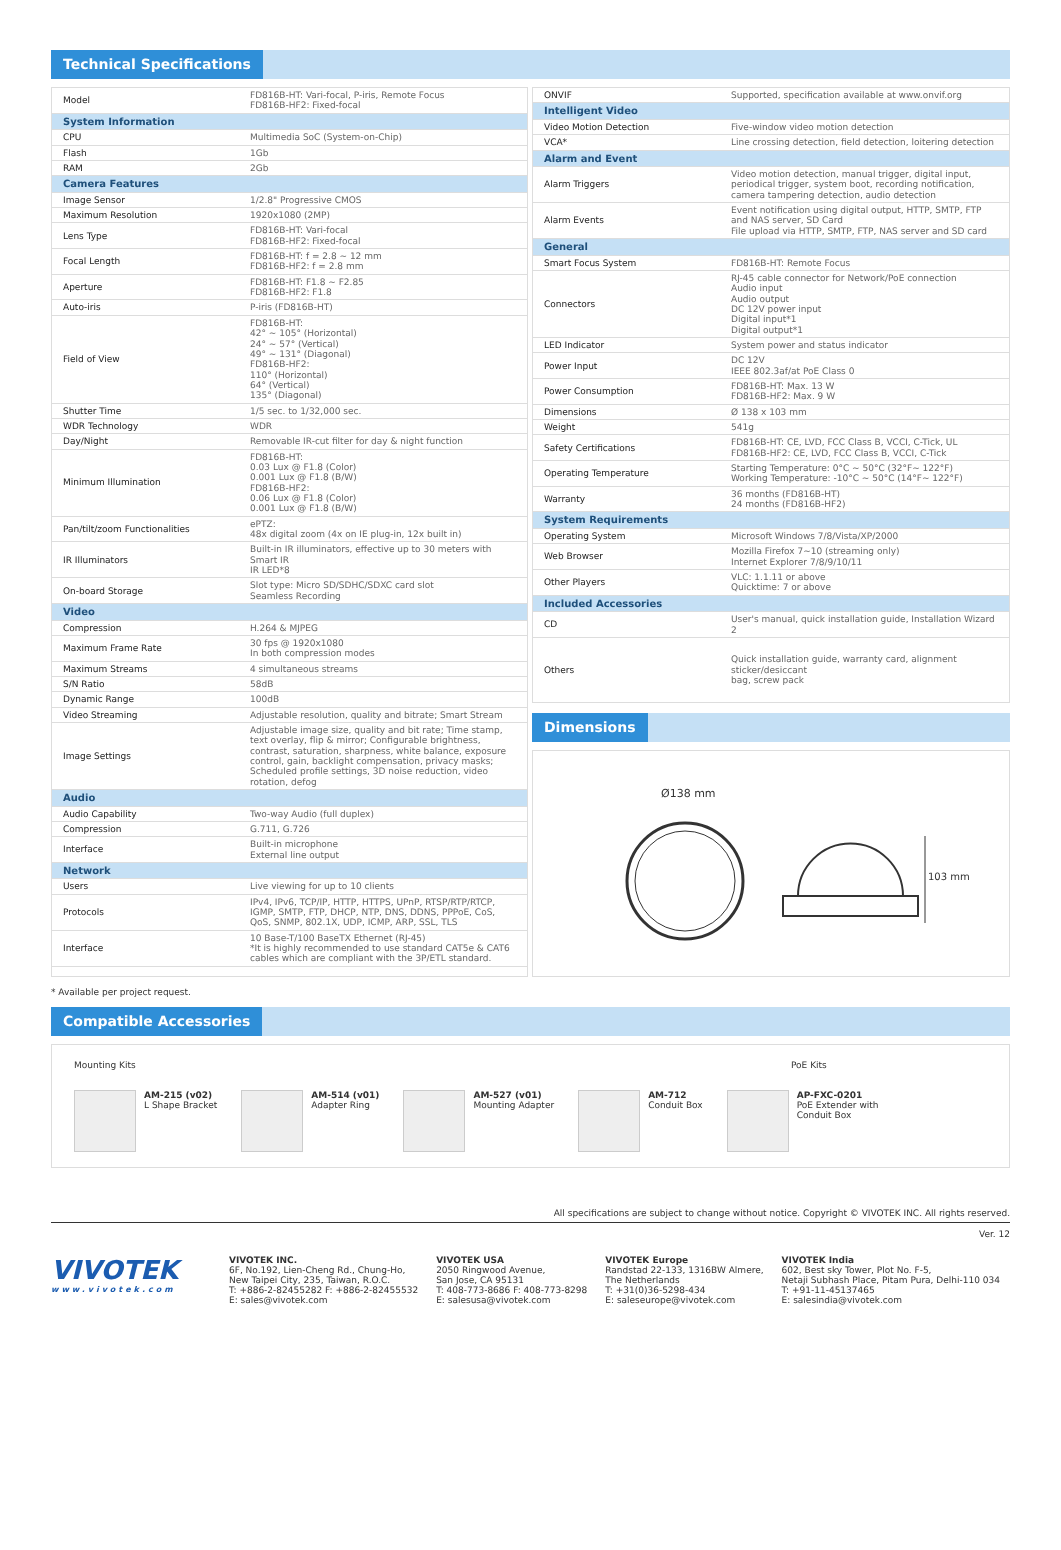Technical Specifications
| Model | FD816B-HT: Vari-focal, P-iris, Remote Focus FD816B-HF2: Fixed-focal |
| System Information | |
| CPU | Multimedia SoC (System-on-Chip) |
| Flash | 1Gb |
| RAM | 2Gb |
| Camera Features | |
| Image Sensor | 1/2.8" Progressive CMOS |
| Maximum Resolution | 1920x1080 (2MP) |
| Lens Type | FD816B-HT: Vari-focal FD816B-HF2: Fixed-focal |
| Focal Length | FD816B-HT: f = 2.8 ~ 12 mm FD816B-HF2: f = 2.8 mm |
| Aperture | FD816B-HT: F1.8 ~ F2.85 FD816B-HF2: F1.8 |
| Auto-iris | P-iris (FD816B-HT) |
| Field of View | FD816B-HT: 42° ~ 105° (Horizontal) 24° ~ 57° (Vertical) 49° ~ 131° (Diagonal) FD816B-HF2: 110° (Horizontal) 64° (Vertical) 135° (Diagonal) |
| Shutter Time | 1/5 sec. to 1/32,000 sec. |
| WDR Technology | WDR |
| Day/Night | Removable IR-cut filter for day & night function |
| Minimum Illumination | FD816B-HT: 0.03 Lux @ F1.8 (Color) 0.001 Lux @ F1.8 (B/W) FD816B-HF2: 0.06 Lux @ F1.8 (Color) 0.001 Lux @ F1.8 (B/W) |
| Pan/tilt/zoom Functionalities | ePTZ: 48x digital zoom (4x on IE plug-in, 12x built in) |
| IR Illuminators | Built-in IR illuminators, effective up to 30 meters with Smart IR IR LED*8 |
| On-board Storage | Slot type: Micro SD/SDHC/SDXC card slot Seamless Recording |
| Video | |
| Compression | H.264 & MJPEG |
| Maximum Frame Rate | 30 fps @ 1920x1080 In both compression modes |
| Maximum Streams | 4 simultaneous streams |
| S/N Ratio | 58dB |
| Dynamic Range | 100dB |
| Video Streaming | Adjustable resolution, quality and bitrate; Smart Stream |
| Image Settings | Adjustable image size, quality and bit rate; Time stamp, text overlay, flip & mirror; Configurable brightness, contrast, saturation, sharpness, white balance, exposure control, gain, backlight compensation, privacy masks; Scheduled profile settings, 3D noise reduction, video rotation, defog |
| Audio | |
| Audio Capability | Two-way Audio (full duplex) |
| Compression | G.711, G.726 |
| Interface | Built-in microphone External line output |
| Network | |
| Users | Live viewing for up to 10 clients |
| Protocols | IPv4, IPv6, TCP/IP, HTTP, HTTPS, UPnP, RTSP/RTP/RTCP, IGMP, SMTP, FTP, DHCP, NTP, DNS, DDNS, PPPoE, CoS, QoS, SNMP, 802.1X, UDP, ICMP, ARP, SSL, TLS |
| Interface | 10 Base-T/100 BaseTX Ethernet (RJ-45) *It is highly recommended to use standard CAT5e & CAT6 cables which are compliant with the 3P/ETL standard. |
| ONVIF | Supported, specification available at www.onvif.org |
| Intelligent Video | |
| Video Motion Detection | Five-window video motion detection |
| VCA* | Line crossing detection, field detection, loitering detection |
| Alarm and Event | |
| Alarm Triggers | Video motion detection, manual trigger, digital input, periodical trigger, system boot, recording notification, camera tampering detection, audio detection |
| Alarm Events | Event notification using digital output, HTTP, SMTP, FTP and NAS server, SD Card File upload via HTTP, SMTP, FTP, NAS server and SD card |
| General | |
| Smart Focus System | FD816B-HT: Remote Focus |
| Connectors | RJ-45 cable connector for Network/PoE connection Audio input Audio output DC 12V power input Digital input*1 Digital output*1 |
| LED Indicator | System power and status indicator |
| Power Input | DC 12V IEEE 802.3af/at PoE Class 0 |
| Power Consumption | FD816B-HT: Max. 13 W FD816B-HF2: Max. 9 W |
| Dimensions | Ø 138 x 103 mm |
| Weight | 541g |
| Safety Certifications | FD816B-HT: CE, LVD, FCC Class B, VCCI, C-Tick, UL FD816B-HF2: CE, LVD, FCC Class B, VCCI, C-Tick |
| Operating Temperature | Starting Temperature: 0°C ~ 50°C (32°F~ 122°F) Working Temperature: -10°C ~ 50°C (14°F~ 122°F) |
| Warranty | 36 months (FD816B-HT) 24 months (FD816B-HF2) |
| System Requirements | |
| Operating System | Microsoft Windows 7/8/Vista/XP/2000 |
| Web Browser | Mozilla Firefox 7~10 (streaming only) Internet Explorer 7/8/9/10/11 |
| Other Players | VLC: 1.1.11 or above Quicktime: 7 or above |
| Included Accessories | |
| CD | User's manual, quick installation guide, Installation Wizard 2 |
| Others | Quick installation guide, warranty card, alignment sticker/desiccant bag, screw pack |
Dimensions
Ø138 mm
103 mm
* Available per project request.
Compatible Accessories
Mounting Kits PoE Kits
AM-215 (v02)
L Shape Bracket
AM-514 (v01)
Adapter Ring
AM-527 (v01)
Mounting Adapter
AM-712
Conduit Box
AP-FXC-0201
PoE Extender with
Conduit Box
All specifications are subject to change without notice. Copyright © VIVOTEK INC. All rights reserved.
Ver. 12
VIVOTEK
www.vivotek.com
VIVOTEK INC.
6F, No.192, Lien-Cheng Rd., Chung-Ho,
New Taipei City, 235, Taiwan, R.O.C.
T: +886-2-82455282 F: +886-2-82455532
E: sales@vivotek.com
VIVOTEK USA
2050 Ringwood Avenue,
San Jose, CA 95131
T: 408-773-8686 F: 408-773-8298
E: salesusa@vivotek.com
VIVOTEK Europe
Randstad 22-133, 1316BW Almere,
The Netherlands
T: +31(0)36-5298-434
E: saleseurope@vivotek.com
VIVOTEK India
602, Best sky Tower, Plot No. F-5,
Netaji Subhash Place, Pitam Pura, Delhi-110 034
T: +91-11-45137465
E: salesindia@vivotek.com